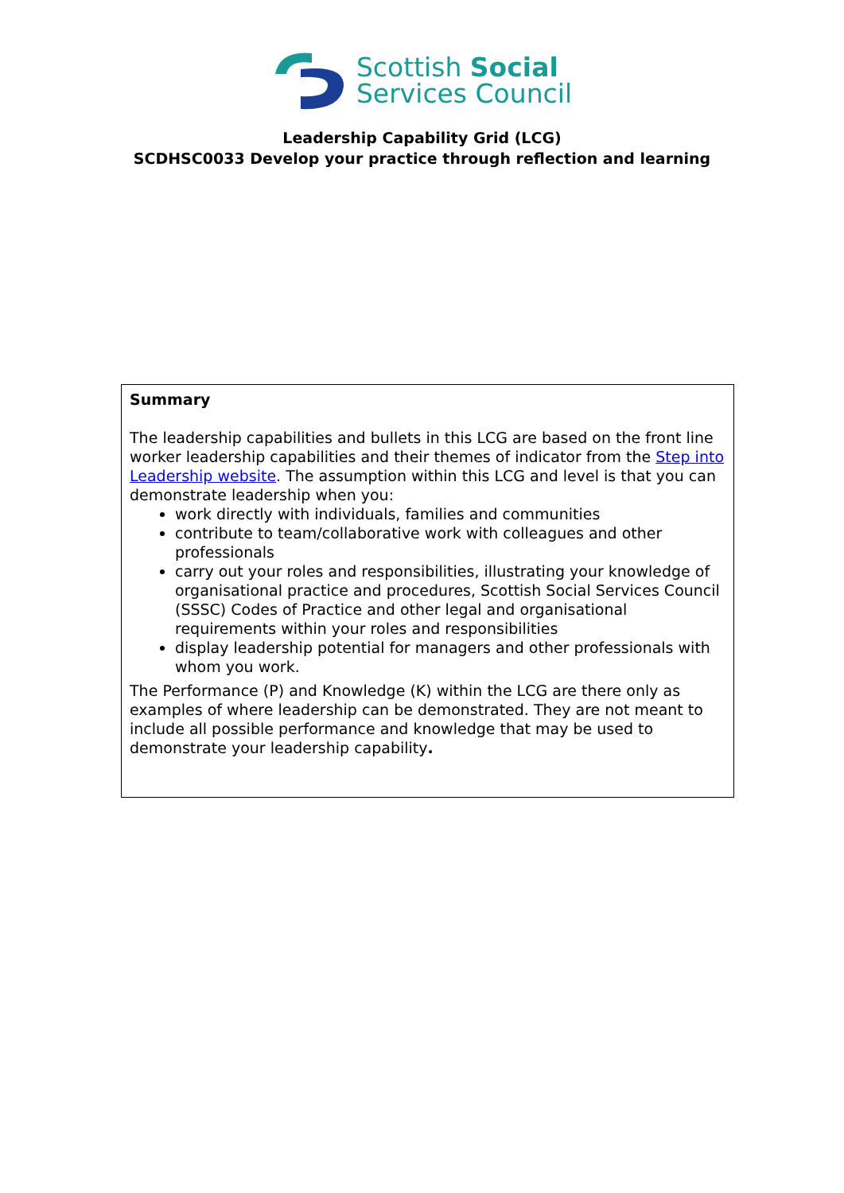Scottish Social
Services Council
Leadership Capability Grid (LCG)
SCDHSC0033 Develop your practice through reflection and learning
| Summary The leadership capabilities and bullets in this LCG are based on the front line worker leadership capabilities and their themes of indicator from the Step into Leadership website . The assumption within this LCG and level is that you can demonstrate leadership when you: work directly with individuals, families and communities contribute to team/collaborative work with colleagues and other professionals carry out your roles and responsibilities, illustrating your knowledge of organisational practice and procedures, Scottish Social Services Council (SSSC) Codes of Practice and other legal and organisational requirements within your roles and responsibilities display leadership potential for managers and other professionals with whom you work. The Performance (P) and Knowledge (K) within the LCG are there only as examples of where leadership can be demonstrated. They are not meant to include all possible performance and knowledge that may be used to demonstrate your leadership capability . |